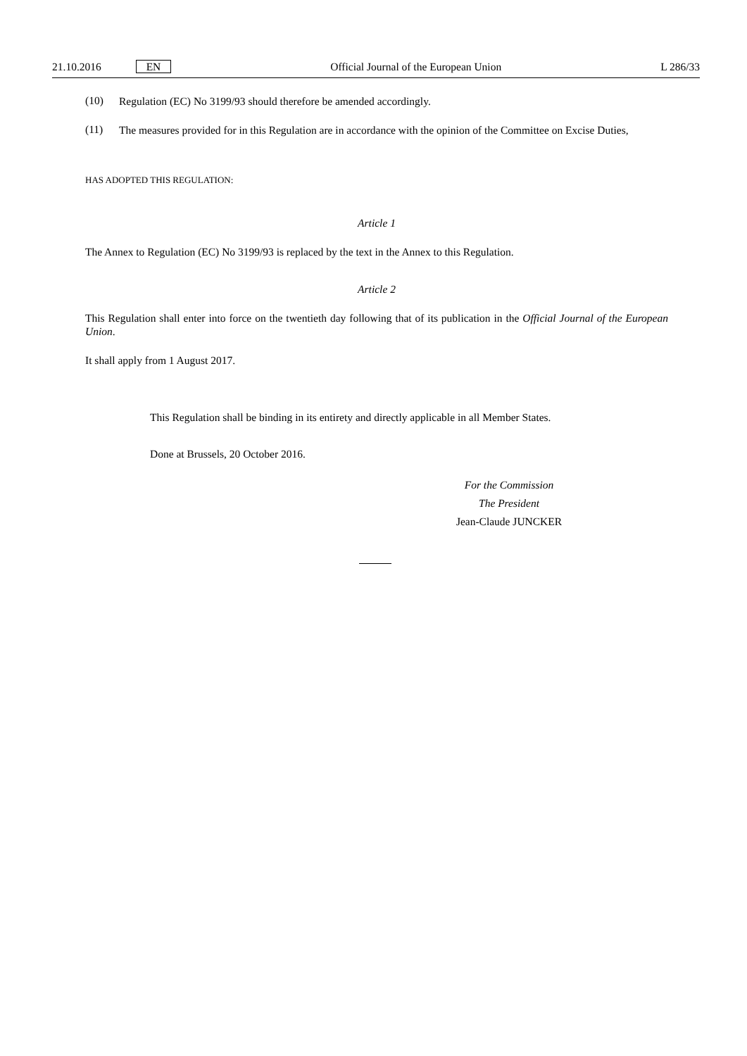21.10.2016 EN Official Journal of the European Union L 286/33
(10)
Regulation (EC) No 3199/93 should therefore be amended accordingly.
(11)
The measures provided for in this Regulation are in accordance with the opinion of the Committee on Excise Duties,
HAS ADOPTED THIS REGULATION:
Article 1
The Annex to Regulation (EC) No 3199/93 is replaced by the text in the Annex to this Regulation.
Article 2
This Regulation shall enter into force on the twentieth day following that of its publication in the Official Journal of the European Union.
It shall apply from 1 August 2017.
This Regulation shall be binding in its entirety and directly applicable in all Member States.
Done at Brussels, 20 October 2016.
For the Commission
The President
Jean-Claude JUNCKER